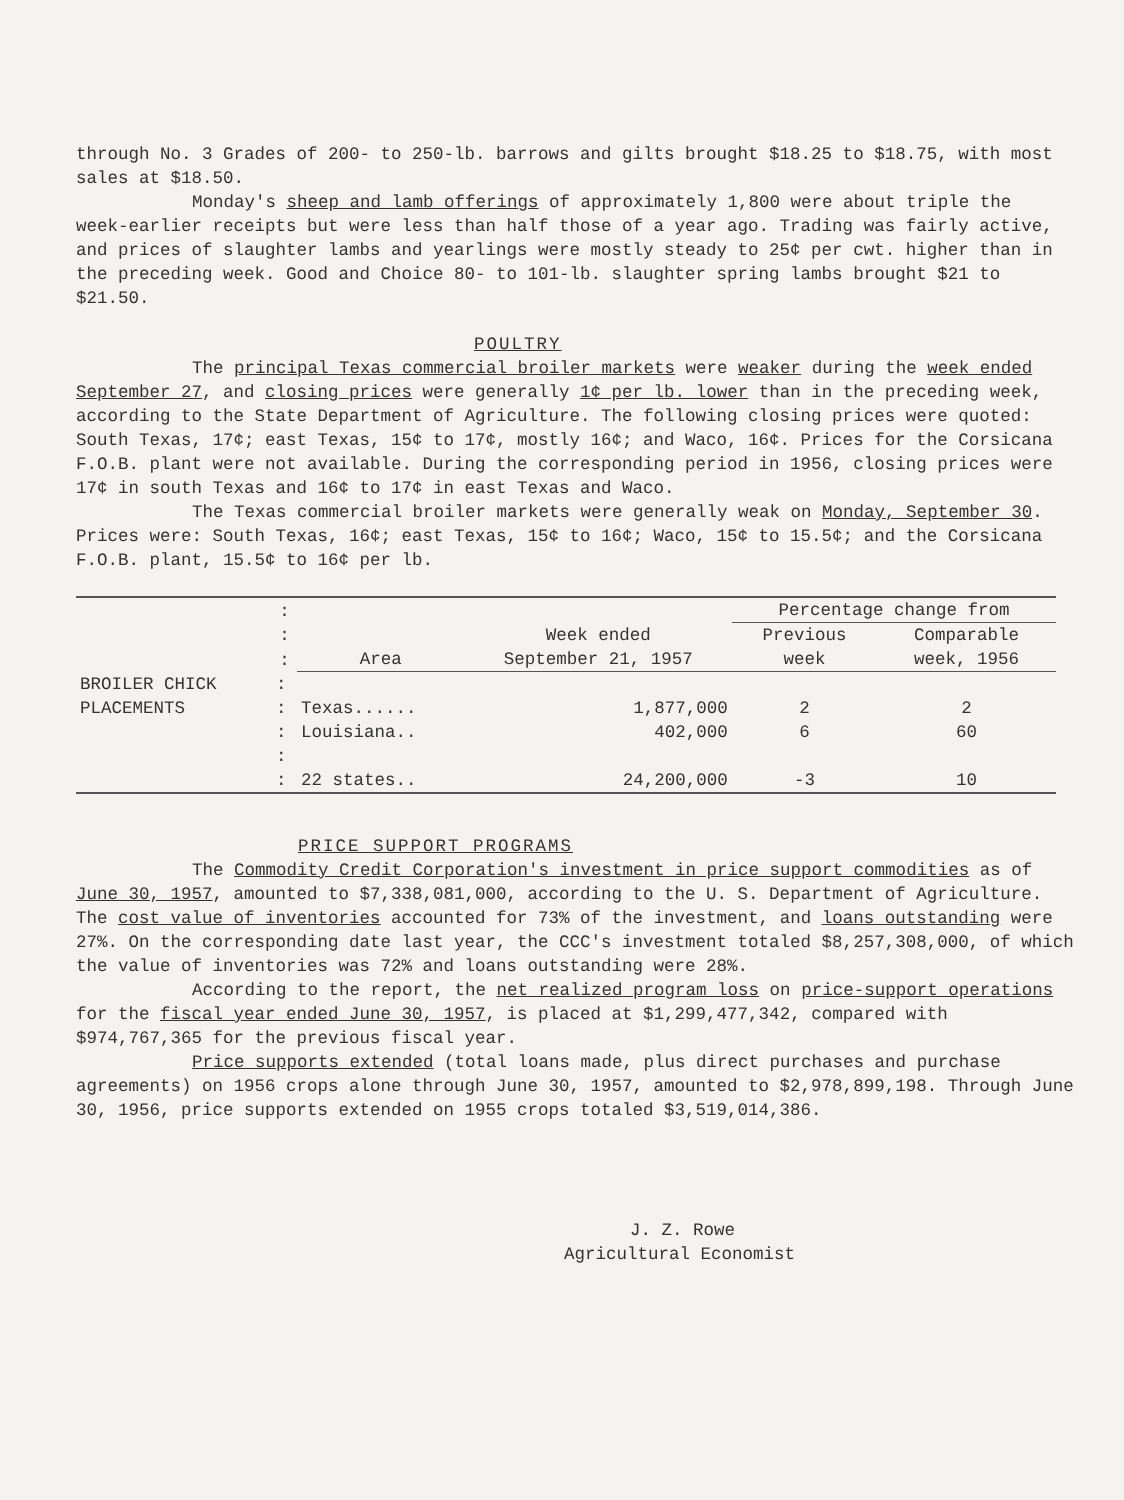through No. 3 Grades of 200- to 250-lb. barrows and gilts brought $18.25 to $18.75, with most sales at $18.50.
Monday's sheep and lamb offerings of approximately 1,800 were about triple the week-earlier receipts but were less than half those of a year ago. Trading was fairly active, and prices of slaughter lambs and yearlings were mostly steady to 25¢ per cwt. higher than in the preceding week. Good and Choice 80- to 101-lb. slaughter spring lambs brought $21 to $21.50.
POULTRY
The principal Texas commercial broiler markets were weaker during the week ended September 27, and closing prices were generally 1¢ per lb. lower than in the preceding week, according to the State Department of Agriculture. The following closing prices were quoted: South Texas, 17¢; east Texas, 15¢ to 17¢, mostly 16¢; and Waco, 16¢. Prices for the Corsicana F.O.B. plant were not available. During the corresponding period in 1956, closing prices were 17¢ in south Texas and 16¢ to 17¢ in east Texas and Waco.
The Texas commercial broiler markets were generally weak on Monday, September 30. Prices were: South Texas, 16¢; east Texas, 15¢ to 16¢; Waco, 15¢ to 15.5¢; and the Corsicana F.O.B. plant, 15.5¢ to 16¢ per lb.
| | : | | | Percentage change from | |
| --- | --- | --- | --- | --- | --- |
| | : | | Week ended | Previous | Comparable |
| | : | Area | September 21, 1957 | week | week, 1956 |
| BROILER CHICK | : | | | | |
| PLACEMENTS | : | Texas...... | 1,877,000 | 2 | 2 |
| | : | Louisiana.. | 402,000 | 6 | 60 |
| | : | | | | |
| | : | 22 states.. | 24,200,000 | -3 | 10 |
PRICE SUPPORT PROGRAMS
The Commodity Credit Corporation's investment in price support commodities as of June 30, 1957, amounted to $7,338,081,000, according to the U. S. Department of Agriculture. The cost value of inventories accounted for 73% of the investment, and loans outstanding were 27%. On the corresponding date last year, the CCC's investment totaled $8,257,308,000, of which the value of inventories was 72% and loans outstanding were 28%.
According to the report, the net realized program loss on price-support operations for the fiscal year ended June 30, 1957, is placed at $1,299,477,342, compared with $974,767,365 for the previous fiscal year.
Price supports extended (total loans made, plus direct purchases and purchase agreements) on 1956 crops alone through June 30, 1957, amounted to $2,978,899,198. Through June 30, 1956, price supports extended on 1955 crops totaled $3,519,014,386.
J. Z. Rowe
Agricultural Economist